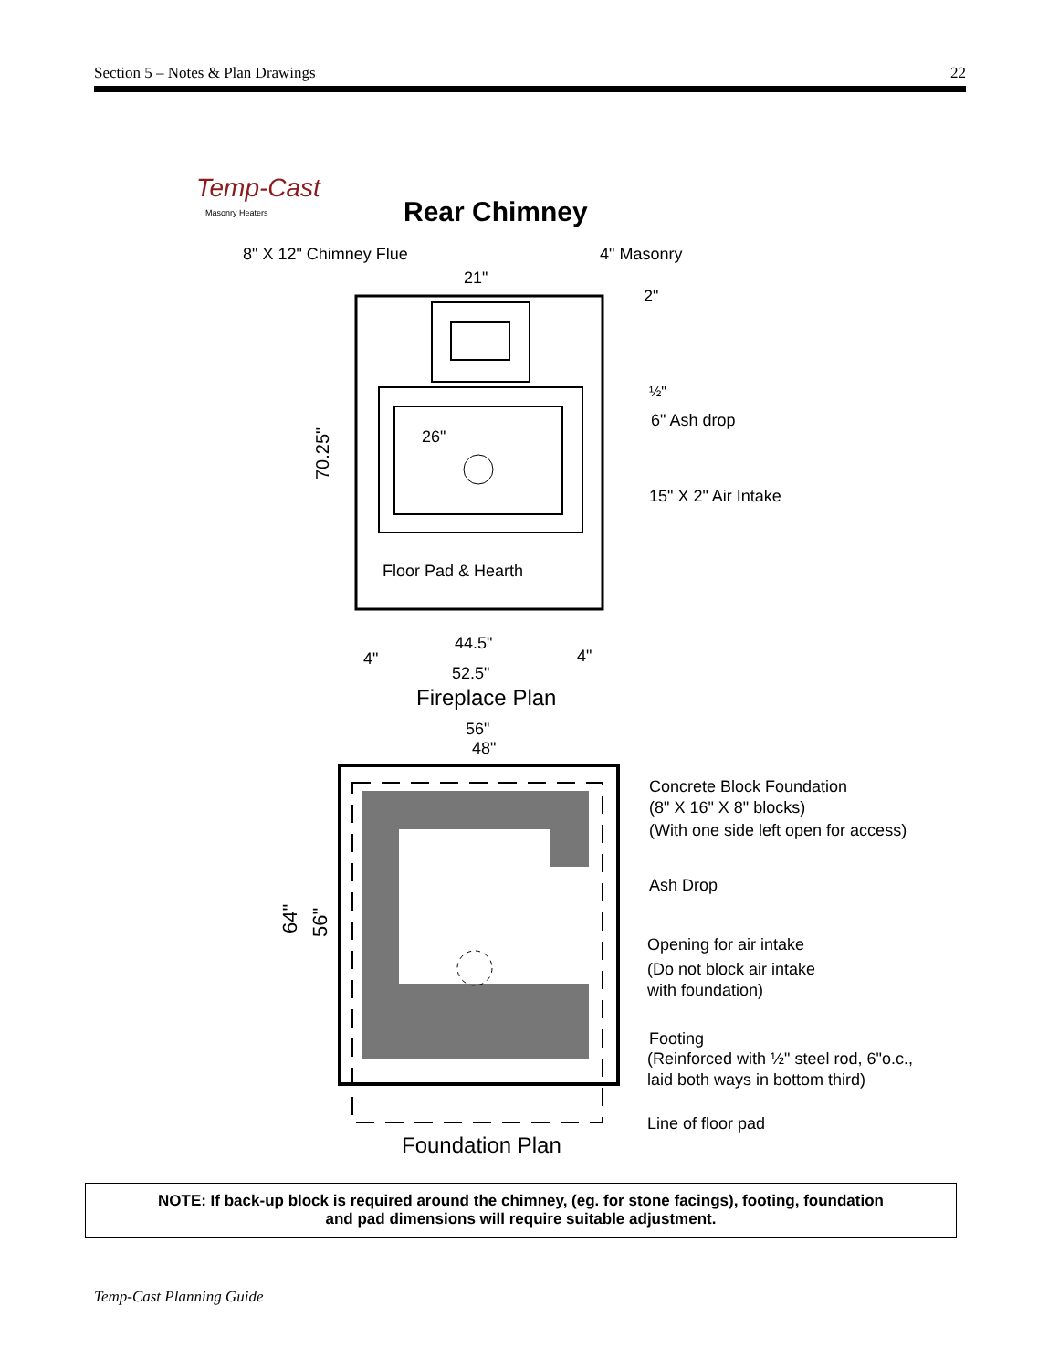Section 5 – Notes & Plan Drawings 22
Temp-Cast
Masonry Heaters
Rear Chimney
8" X 12" Chimney Flue
4" Masonry
21"
26"
2"
½"
6" Ash drop
15" X 2" Air Intake
Floor Pad & Hearth
44.5"
4"
4"
52.5"
70.25"
Fireplace Plan
56"
48"
64"
56"
Concrete Block Foundation
(8" X 16" X 8" blocks)
(With one side left open for access)
Ash Drop
Opening for air intake
(Do not block air intake
with foundation)
Footing
(Reinforced with ½" steel rod, 6"o.c.,
laid both ways in bottom third)
Line of floor pad
Foundation Plan
NOTE: If back-up block is required around the chimney, (eg. for stone facings), footing, foundation
and pad dimensions will require suitable adjustment.
Temp-Cast Planning Guide